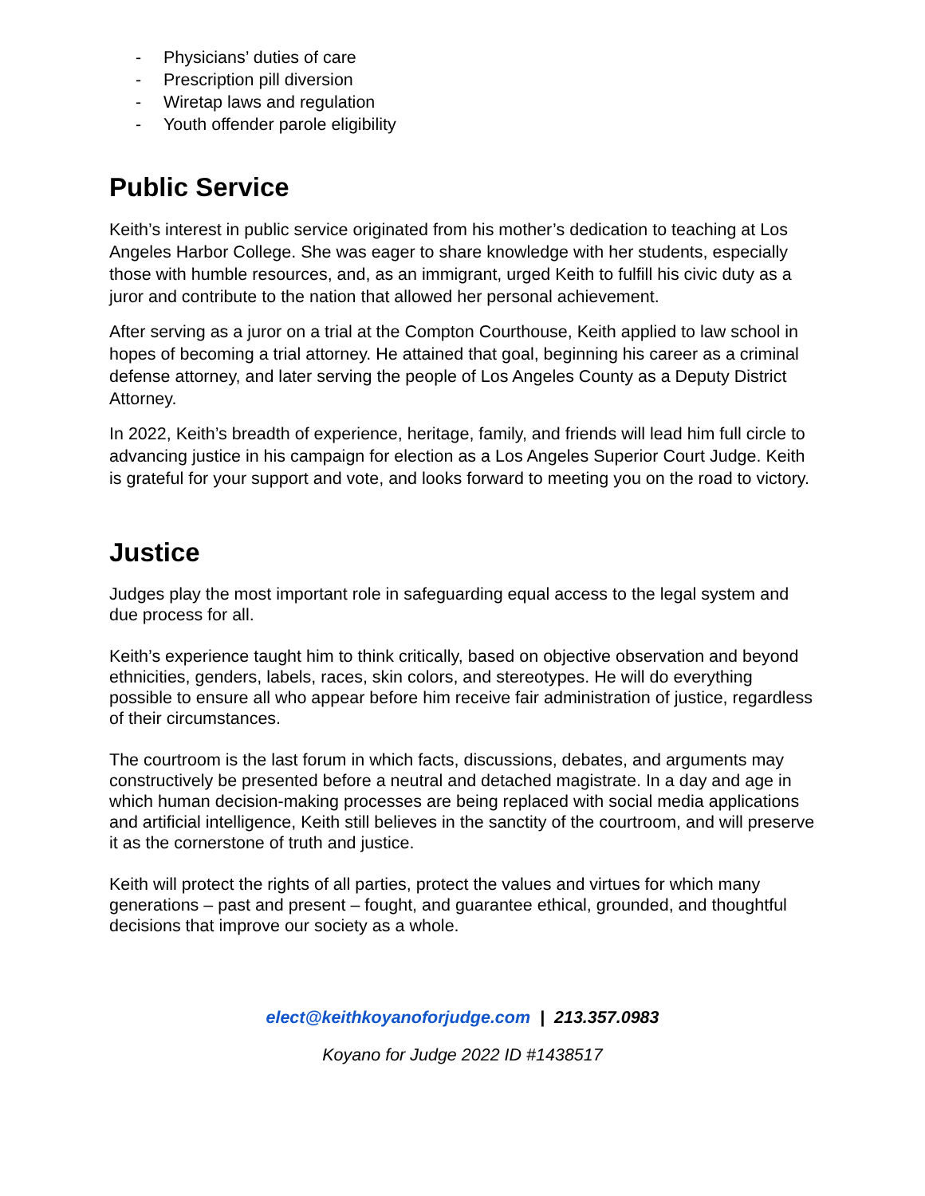- Physicians’ duties of care
- Prescription pill diversion
- Wiretap laws and regulation
- Youth offender parole eligibility
Public Service
Keith’s interest in public service originated from his mother’s dedication to teaching at Los Angeles Harbor College. She was eager to share knowledge with her students, especially those with humble resources, and, as an immigrant, urged Keith to fulfill his civic duty as a juror and contribute to the nation that allowed her personal achievement.
After serving as a juror on a trial at the Compton Courthouse, Keith applied to law school in hopes of becoming a trial attorney. He attained that goal, beginning his career as a criminal defense attorney, and later serving the people of Los Angeles County as a Deputy District Attorney.
In 2022, Keith’s breadth of experience, heritage, family, and friends will lead him full circle to advancing justice in his campaign for election as a Los Angeles Superior Court Judge. Keith is grateful for your support and vote, and looks forward to meeting you on the road to victory.
Justice
Judges play the most important role in safeguarding equal access to the legal system and due process for all.
Keith’s experience taught him to think critically, based on objective observation and beyond ethnicities, genders, labels, races, skin colors, and stereotypes. He will do everything possible to ensure all who appear before him receive fair administration of justice, regardless of their circumstances.
The courtroom is the last forum in which facts, discussions, debates, and arguments may constructively be presented before a neutral and detached magistrate. In a day and age in which human decision-making processes are being replaced with social media applications and artificial intelligence, Keith still believes in the sanctity of the courtroom, and will preserve it as the cornerstone of truth and justice.
Keith will protect the rights of all parties, protect the values and virtues for which many generations – past and present – fought, and guarantee ethical, grounded, and thoughtful decisions that improve our society as a whole.
elect@keithkoyanoforjudge.com | 213.357.0983
Koyano for Judge 2022 ID #1438517